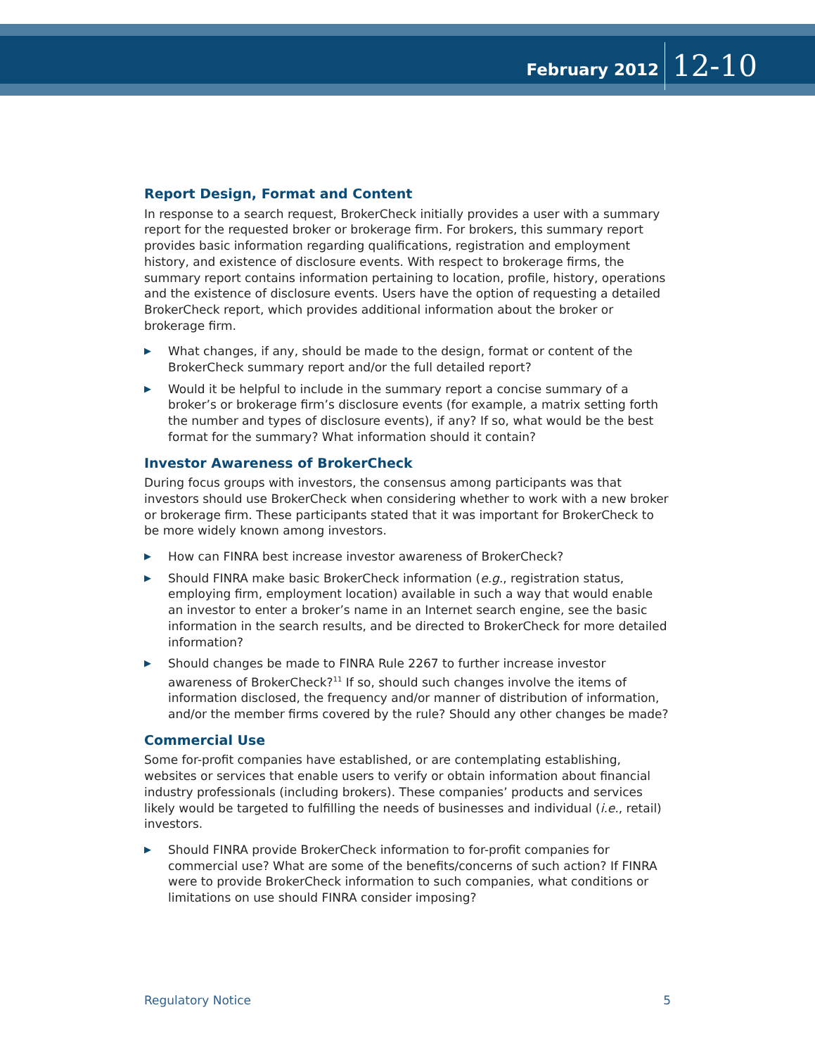February 2012
12-10
Report Design, Format and Content
In response to a search request, BrokerCheck initially provides a user with a summary report for the requested broker or brokerage firm. For brokers, this summary report provides basic information regarding qualifications, registration and employment history, and existence of disclosure events. With respect to brokerage firms, the summary report contains information pertaining to location, profile, history, operations and the existence of disclosure events. Users have the option of requesting a detailed BrokerCheck report, which provides additional information about the broker or brokerage firm.
▶ What changes, if any, should be made to the design, format or content of the BrokerCheck summary report and/or the full detailed report?
▶ Would it be helpful to include in the summary report a concise summary of a broker’s or brokerage firm’s disclosure events (for example, a matrix setting forth the number and types of disclosure events), if any? If so, what would be the best format for the summary? What information should it contain?
Investor Awareness of BrokerCheck
During focus groups with investors, the consensus among participants was that investors should use BrokerCheck when considering whether to work with a new broker or brokerage firm. These participants stated that it was important for BrokerCheck to be more widely known among investors.
▶ How can FINRA best increase investor awareness of BrokerCheck?
▶ Should FINRA make basic BrokerCheck information (e.g., registration status, employing firm, employment location) available in such a way that would enable an investor to enter a broker’s name in an Internet search engine, see the basic information in the search results, and be directed to BrokerCheck for more detailed information?
▶ Should changes be made to FINRA Rule 2267 to further increase investor awareness of BrokerCheck?<sup>11</sup> If so, should such changes involve the items of information disclosed, the frequency and/or manner of distribution of information, and/or the member firms covered by the rule? Should any other changes be made?
Commercial Use
Some for-profit companies have established, or are contemplating establishing, websites or services that enable users to verify or obtain information about financial industry professionals (including brokers). These companies’ products and services likely would be targeted to fulfilling the needs of businesses and individual (i.e., retail) investors.
▶ Should FINRA provide BrokerCheck information to for-profit companies for commercial use? What are some of the benefits/concerns of such action? If FINRA were to provide BrokerCheck information to such companies, what conditions or limitations on use should FINRA consider imposing?
Regulatory Notice 5